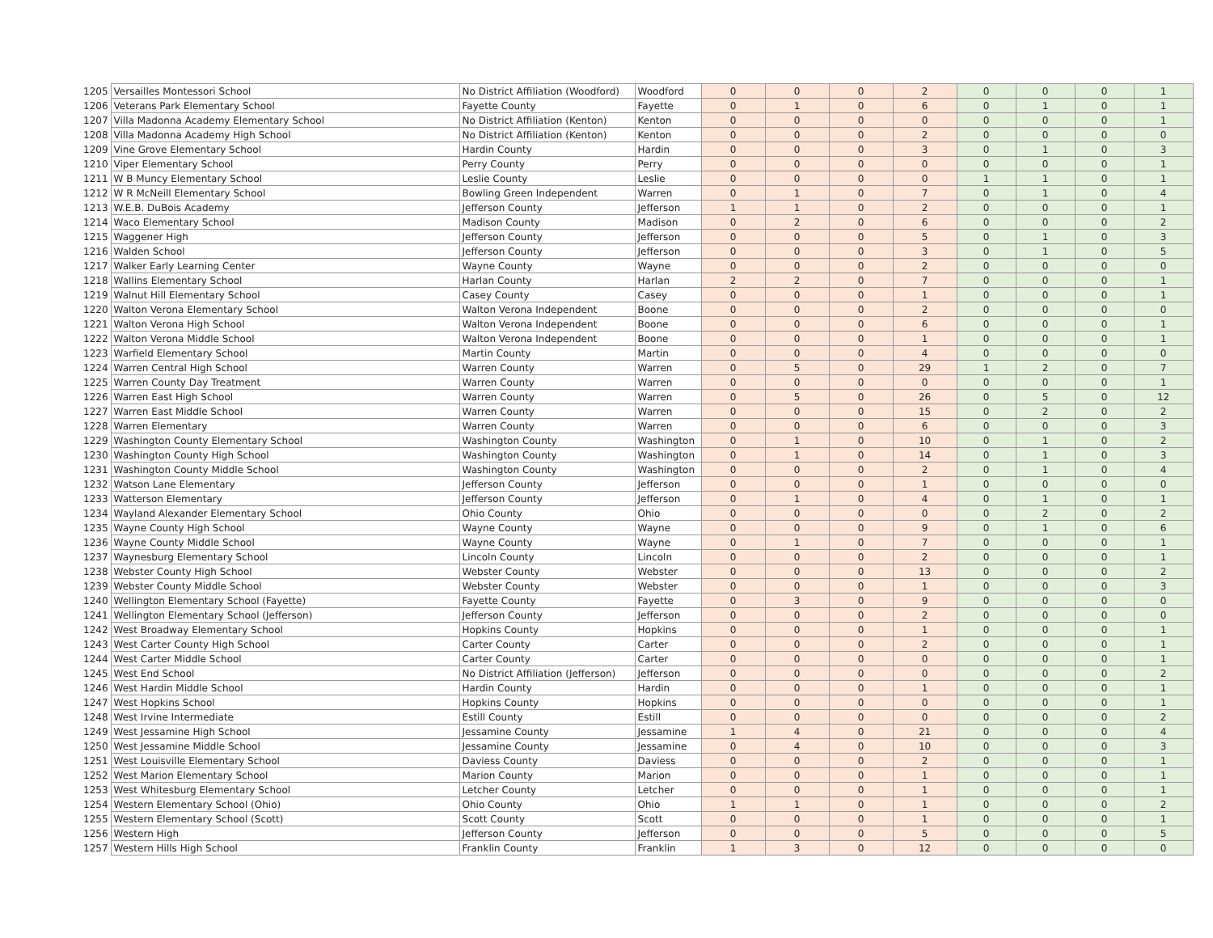| 1205 | Versailles Montessori School | No District Affiliation (Woodford) | Woodford | 0 | 0 | 0 | 2 | 0 | 0 | 0 | 1 |
| 1206 | Veterans Park Elementary School | Fayette County | Fayette | 0 | 1 | 0 | 6 | 0 | 1 | 0 | 1 |
| 1207 | Villa Madonna Academy Elementary School | No District Affiliation (Kenton) | Kenton | 0 | 0 | 0 | 0 | 0 | 0 | 0 | 1 |
| 1208 | Villa Madonna Academy High School | No District Affiliation (Kenton) | Kenton | 0 | 0 | 0 | 2 | 0 | 0 | 0 | 0 |
| 1209 | Vine Grove Elementary School | Hardin County | Hardin | 0 | 0 | 0 | 3 | 0 | 1 | 0 | 3 |
| 1210 | Viper Elementary School | Perry County | Perry | 0 | 0 | 0 | 0 | 0 | 0 | 0 | 1 |
| 1211 | W B Muncy Elementary School | Leslie County | Leslie | 0 | 0 | 0 | 0 | 1 | 1 | 0 | 1 |
| 1212 | W R McNeill Elementary School | Bowling Green Independent | Warren | 0 | 1 | 0 | 7 | 0 | 1 | 0 | 4 |
| 1213 | W.E.B. DuBois Academy | Jefferson County | Jefferson | 1 | 1 | 0 | 2 | 0 | 0 | 0 | 1 |
| 1214 | Waco Elementary School | Madison County | Madison | 0 | 2 | 0 | 6 | 0 | 0 | 0 | 2 |
| 1215 | Waggener High | Jefferson County | Jefferson | 0 | 0 | 0 | 5 | 0 | 1 | 0 | 3 |
| 1216 | Walden School | Jefferson County | Jefferson | 0 | 0 | 0 | 3 | 0 | 1 | 0 | 5 |
| 1217 | Walker Early Learning Center | Wayne County | Wayne | 0 | 0 | 0 | 2 | 0 | 0 | 0 | 0 |
| 1218 | Wallins Elementary School | Harlan County | Harlan | 2 | 2 | 0 | 7 | 0 | 0 | 0 | 1 |
| 1219 | Walnut Hill Elementary School | Casey County | Casey | 0 | 0 | 0 | 1 | 0 | 0 | 0 | 1 |
| 1220 | Walton Verona Elementary School | Walton Verona Independent | Boone | 0 | 0 | 0 | 2 | 0 | 0 | 0 | 0 |
| 1221 | Walton Verona High School | Walton Verona Independent | Boone | 0 | 0 | 0 | 6 | 0 | 0 | 0 | 1 |
| 1222 | Walton Verona Middle School | Walton Verona Independent | Boone | 0 | 0 | 0 | 1 | 0 | 0 | 0 | 1 |
| 1223 | Warfield Elementary School | Martin County | Martin | 0 | 0 | 0 | 4 | 0 | 0 | 0 | 0 |
| 1224 | Warren Central High School | Warren County | Warren | 0 | 5 | 0 | 29 | 1 | 2 | 0 | 7 |
| 1225 | Warren County Day Treatment | Warren County | Warren | 0 | 0 | 0 | 0 | 0 | 0 | 0 | 1 |
| 1226 | Warren East High School | Warren County | Warren | 0 | 5 | 0 | 26 | 0 | 5 | 0 | 12 |
| 1227 | Warren East Middle School | Warren County | Warren | 0 | 0 | 0 | 15 | 0 | 2 | 0 | 2 |
| 1228 | Warren Elementary | Warren County | Warren | 0 | 0 | 0 | 6 | 0 | 0 | 0 | 3 |
| 1229 | Washington County Elementary School | Washington County | Washington | 0 | 1 | 0 | 10 | 0 | 1 | 0 | 2 |
| 1230 | Washington County High School | Washington County | Washington | 0 | 1 | 0 | 14 | 0 | 1 | 0 | 3 |
| 1231 | Washington County Middle School | Washington County | Washington | 0 | 0 | 0 | 2 | 0 | 1 | 0 | 4 |
| 1232 | Watson Lane Elementary | Jefferson County | Jefferson | 0 | 0 | 0 | 1 | 0 | 0 | 0 | 0 |
| 1233 | Watterson Elementary | Jefferson County | Jefferson | 0 | 1 | 0 | 4 | 0 | 1 | 0 | 1 |
| 1234 | Wayland Alexander Elementary School | Ohio County | Ohio | 0 | 0 | 0 | 0 | 0 | 2 | 0 | 2 |
| 1235 | Wayne County High School | Wayne County | Wayne | 0 | 0 | 0 | 9 | 0 | 1 | 0 | 6 |
| 1236 | Wayne County Middle School | Wayne County | Wayne | 0 | 1 | 0 | 7 | 0 | 0 | 0 | 1 |
| 1237 | Waynesburg Elementary School | Lincoln County | Lincoln | 0 | 0 | 0 | 2 | 0 | 0 | 0 | 1 |
| 1238 | Webster County High School | Webster County | Webster | 0 | 0 | 0 | 13 | 0 | 0 | 0 | 2 |
| 1239 | Webster County Middle School | Webster County | Webster | 0 | 0 | 0 | 1 | 0 | 0 | 0 | 3 |
| 1240 | Wellington Elementary School (Fayette) | Fayette County | Fayette | 0 | 3 | 0 | 9 | 0 | 0 | 0 | 0 |
| 1241 | Wellington Elementary School (Jefferson) | Jefferson County | Jefferson | 0 | 0 | 0 | 2 | 0 | 0 | 0 | 0 |
| 1242 | West Broadway Elementary School | Hopkins County | Hopkins | 0 | 0 | 0 | 1 | 0 | 0 | 0 | 1 |
| 1243 | West Carter County High School | Carter County | Carter | 0 | 0 | 0 | 2 | 0 | 0 | 0 | 1 |
| 1244 | West Carter Middle School | Carter County | Carter | 0 | 0 | 0 | 0 | 0 | 0 | 0 | 1 |
| 1245 | West End School | No District Affiliation (Jefferson) | Jefferson | 0 | 0 | 0 | 0 | 0 | 0 | 0 | 2 |
| 1246 | West Hardin Middle School | Hardin County | Hardin | 0 | 0 | 0 | 1 | 0 | 0 | 0 | 1 |
| 1247 | West Hopkins School | Hopkins County | Hopkins | 0 | 0 | 0 | 0 | 0 | 0 | 0 | 1 |
| 1248 | West Irvine Intermediate | Estill County | Estill | 0 | 0 | 0 | 0 | 0 | 0 | 0 | 2 |
| 1249 | West Jessamine High School | Jessamine County | Jessamine | 1 | 4 | 0 | 21 | 0 | 0 | 0 | 4 |
| 1250 | West Jessamine Middle School | Jessamine County | Jessamine | 0 | 4 | 0 | 10 | 0 | 0 | 0 | 3 |
| 1251 | West Louisville Elementary School | Daviess County | Daviess | 0 | 0 | 0 | 2 | 0 | 0 | 0 | 1 |
| 1252 | West Marion Elementary School | Marion County | Marion | 0 | 0 | 0 | 1 | 0 | 0 | 0 | 1 |
| 1253 | West Whitesburg Elementary School | Letcher County | Letcher | 0 | 0 | 0 | 1 | 0 | 0 | 0 | 1 |
| 1254 | Western Elementary School (Ohio) | Ohio County | Ohio | 1 | 1 | 0 | 1 | 0 | 0 | 0 | 2 |
| 1255 | Western Elementary School (Scott) | Scott County | Scott | 0 | 0 | 0 | 1 | 0 | 0 | 0 | 1 |
| 1256 | Western High | Jefferson County | Jefferson | 0 | 0 | 0 | 5 | 0 | 0 | 0 | 5 |
| 1257 | Western Hills High School | Franklin County | Franklin | 1 | 3 | 0 | 12 | 0 | 0 | 0 | 0 |